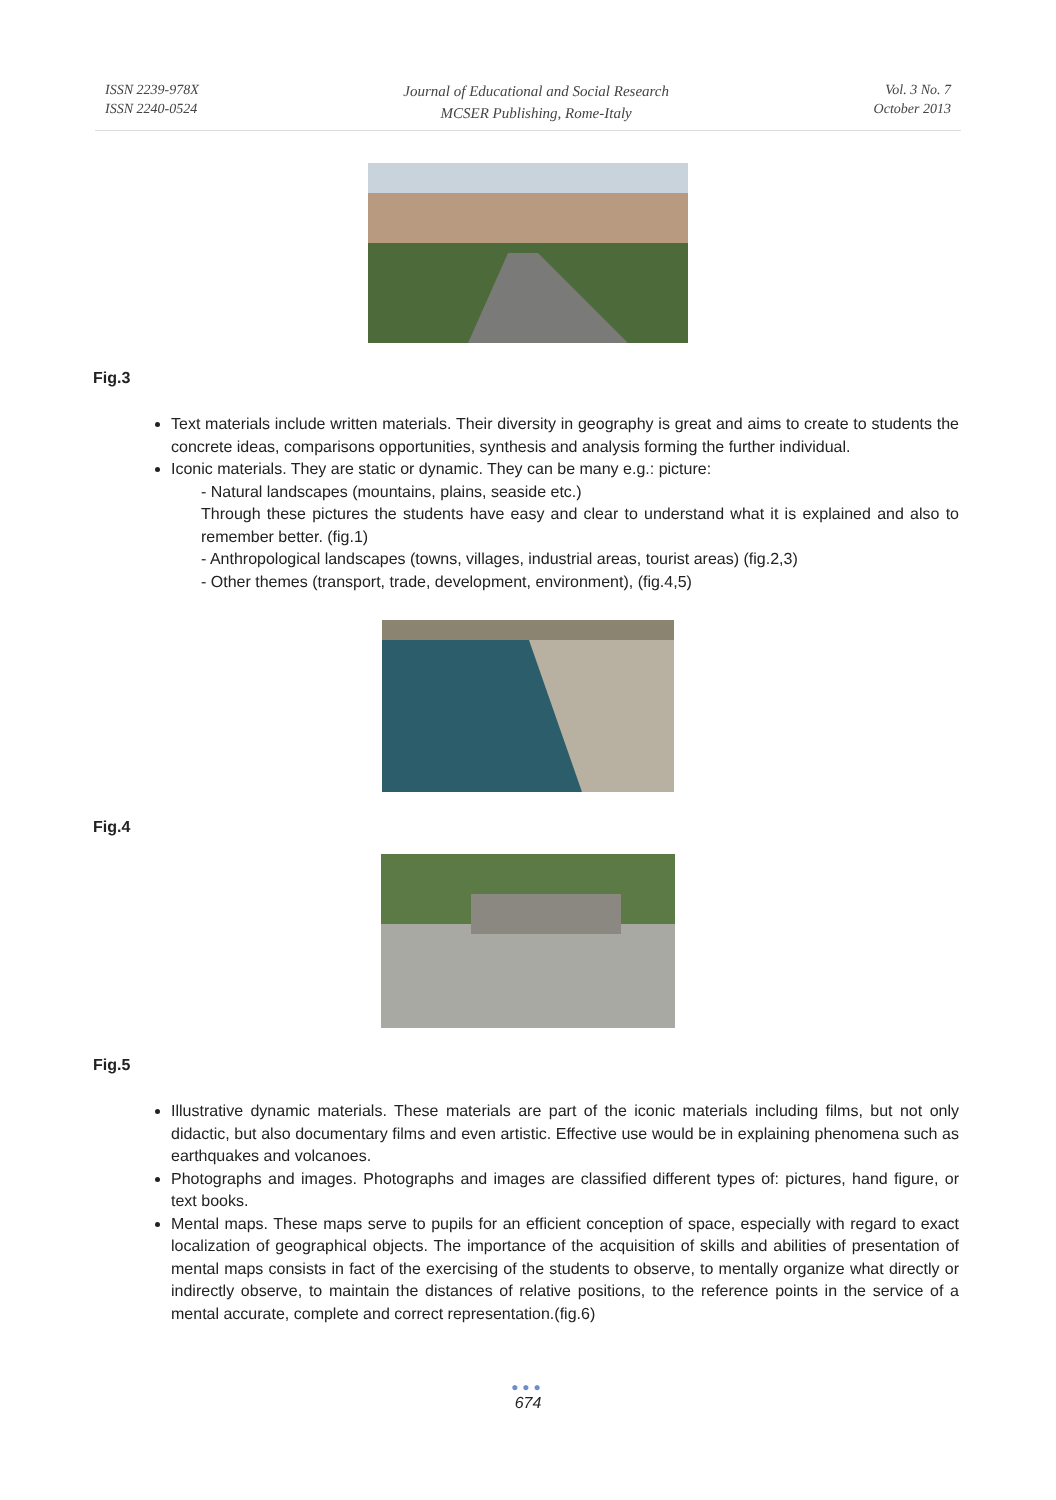ISSN 2239-978X
ISSN 2240-0524
Journal of Educational and Social Research
MCSER Publishing, Rome-Italy
Vol. 3 No. 7
October 2013
Fig.3
Text materials include written materials. Their diversity in geography is great and aims to create to students the concrete ideas, comparisons opportunities, synthesis and analysis forming the further individual.
Iconic materials. They are static or dynamic. They can be many e.g.: picture:
- Natural landscapes (mountains, plains, seaside etc.)
Through these pictures the students have easy and clear to understand what it is explained and also to remember better. (fig.1)
- Anthropological landscapes (towns, villages, industrial areas, tourist areas) (fig.2,3)
- Other themes (transport, trade, development, environment), (fig.4,5)
Fig.4
Fig.5
Illustrative dynamic materials. These materials are part of the iconic materials including films, but not only didactic, but also documentary films and even artistic. Effective use would be in explaining phenomena such as earthquakes and volcanoes.
Photographs and images. Photographs and images are classified different types of: pictures, hand figure, or text books.
Mental maps. These maps serve to pupils for an efficient conception of space, especially with regard to exact localization of geographical objects. The importance of the acquisition of skills and abilities of presentation of mental maps consists in fact of the exercising of the students to observe, to mentally organize what directly or indirectly observe, to maintain the distances of relative positions, to the reference points in the service of a mental accurate, complete and correct representation.(fig.6)
●●●
674